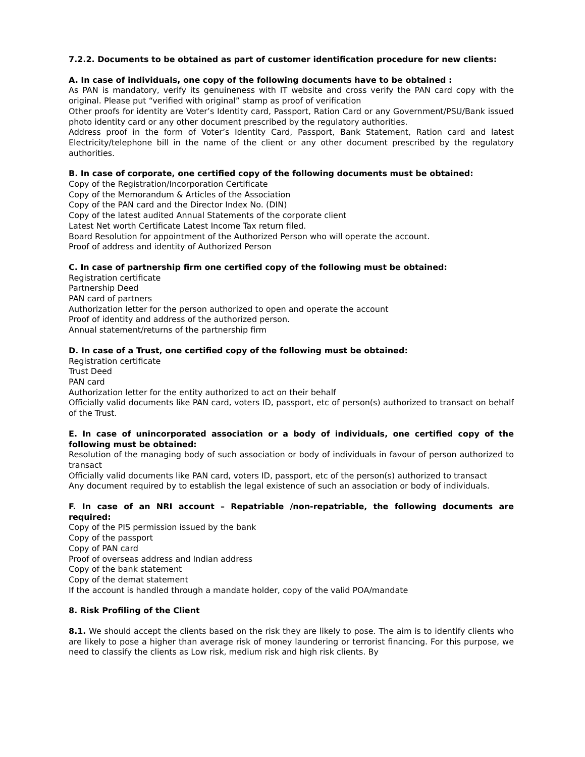7.2.2. Documents to be obtained as part of customer identification procedure for new clients:
A. In case of individuals, one copy of the following documents have to be obtained :
As PAN is mandatory, verify its genuineness with IT website and cross verify the PAN card copy with the original. Please put “verified with original” stamp as proof of verification
Other proofs for identity are Voter’s Identity card, Passport, Ration Card or any Government/PSU/Bank issued photo identity card or any other document prescribed by the regulatory authorities.
Address proof in the form of Voter’s Identity Card, Passport, Bank Statement, Ration card and latest Electricity/telephone bill in the name of the client or any other document prescribed by the regulatory authorities.
B. In case of corporate, one certified copy of the following documents must be obtained:
Copy of the Registration/Incorporation Certificate
Copy of the Memorandum & Articles of the Association
Copy of the PAN card and the Director Index No. (DIN)
Copy of the latest audited Annual Statements of the corporate client
Latest Net worth Certificate Latest Income Tax return filed.
Board Resolution for appointment of the Authorized Person who will operate the account.
Proof of address and identity of Authorized Person
C. In case of partnership firm one certified copy of the following must be obtained:
Registration certificate
Partnership Deed
PAN card of partners
Authorization letter for the person authorized to open and operate the account
Proof of identity and address of the authorized person.
Annual statement/returns of the partnership firm
D. In case of a Trust, one certified copy of the following must be obtained:
Registration certificate
Trust Deed
PAN card
Authorization letter for the entity authorized to act on their behalf
Officially valid documents like PAN card, voters ID, passport, etc of person(s) authorized to transact on behalf of the Trust.
E. In case of unincorporated association or a body of individuals, one certified copy of the following must be obtained:
Resolution of the managing body of such association or body of individuals in favour of person authorized to transact
Officially valid documents like PAN card, voters ID, passport, etc of the person(s) authorized to transact
Any document required by to establish the legal existence of such an association or body of individuals.
F. In case of an NRI account – Repatriable /non-repatriable, the following documents are required:
Copy of the PIS permission issued by the bank
Copy of the passport
Copy of PAN card
Proof of overseas address and Indian address
Copy of the bank statement
Copy of the demat statement
If the account is handled through a mandate holder, copy of the valid POA/mandate
8. Risk Profiling of the Client
8.1. We should accept the clients based on the risk they are likely to pose. The aim is to identify clients who are likely to pose a higher than average risk of money laundering or terrorist financing. For this purpose, we need to classify the clients as Low risk, medium risk and high risk clients. By